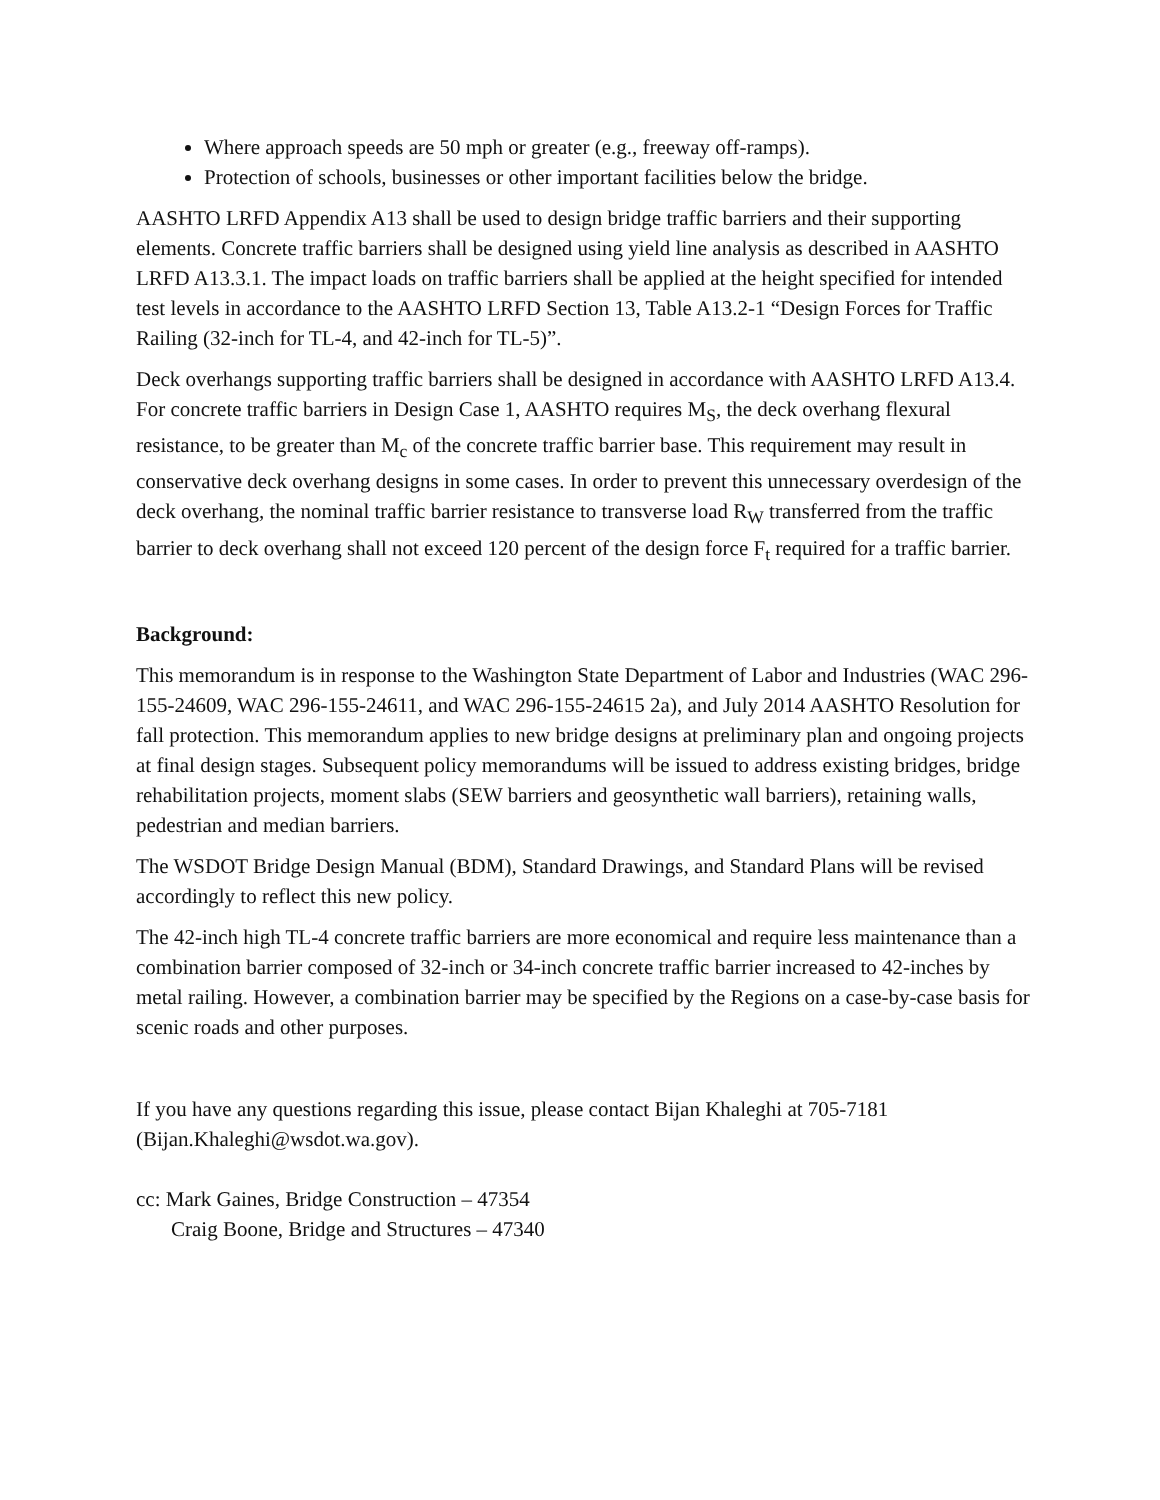Where approach speeds are 50 mph or greater (e.g., freeway off-ramps).
Protection of schools, businesses or other important facilities below the bridge.
AASHTO LRFD Appendix A13 shall be used to design bridge traffic barriers and their supporting elements. Concrete traffic barriers shall be designed using yield line analysis as described in AASHTO LRFD A13.3.1. The impact loads on traffic barriers shall be applied at the height specified for intended test levels in accordance to the AASHTO LRFD Section 13, Table A13.2-1 “Design Forces for Traffic Railing (32-inch for TL-4, and 42-inch for TL-5)”.
Deck overhangs supporting traffic barriers shall be designed in accordance with AASHTO LRFD A13.4. For concrete traffic barriers in Design Case 1, AASHTO requires M<sub>S</sub>, the deck overhang flexural resistance, to be greater than M<sub>c</sub> of the concrete traffic barrier base. This requirement may result in conservative deck overhang designs in some cases. In order to prevent this unnecessary overdesign of the deck overhang, the nominal traffic barrier resistance to transverse load R<sub>W</sub> transferred from the traffic barrier to deck overhang shall not exceed 120 percent of the design force F<sub>t</sub> required for a traffic barrier.
Background:
This memorandum is in response to the Washington State Department of Labor and Industries (WAC 296-155-24609, WAC 296-155-24611, and WAC 296-155-24615 2a), and July 2014 AASHTO Resolution for fall protection. This memorandum applies to new bridge designs at preliminary plan and ongoing projects at final design stages. Subsequent policy memorandums will be issued to address existing bridges, bridge rehabilitation projects, moment slabs (SEW barriers and geosynthetic wall barriers), retaining walls, pedestrian and median barriers.
The WSDOT Bridge Design Manual (BDM), Standard Drawings, and Standard Plans will be revised accordingly to reflect this new policy.
The 42-inch high TL-4 concrete traffic barriers are more economical and require less maintenance than a combination barrier composed of 32-inch or 34-inch concrete traffic barrier increased to 42-inches by metal railing. However, a combination barrier may be specified by the Regions on a case-by-case basis for scenic roads and other purposes.
If you have any questions regarding this issue, please contact Bijan Khaleghi at 705-7181 (Bijan.Khaleghi@wsdot.wa.gov).
cc: Mark Gaines, Bridge Construction – 47354
Craig Boone, Bridge and Structures – 47340